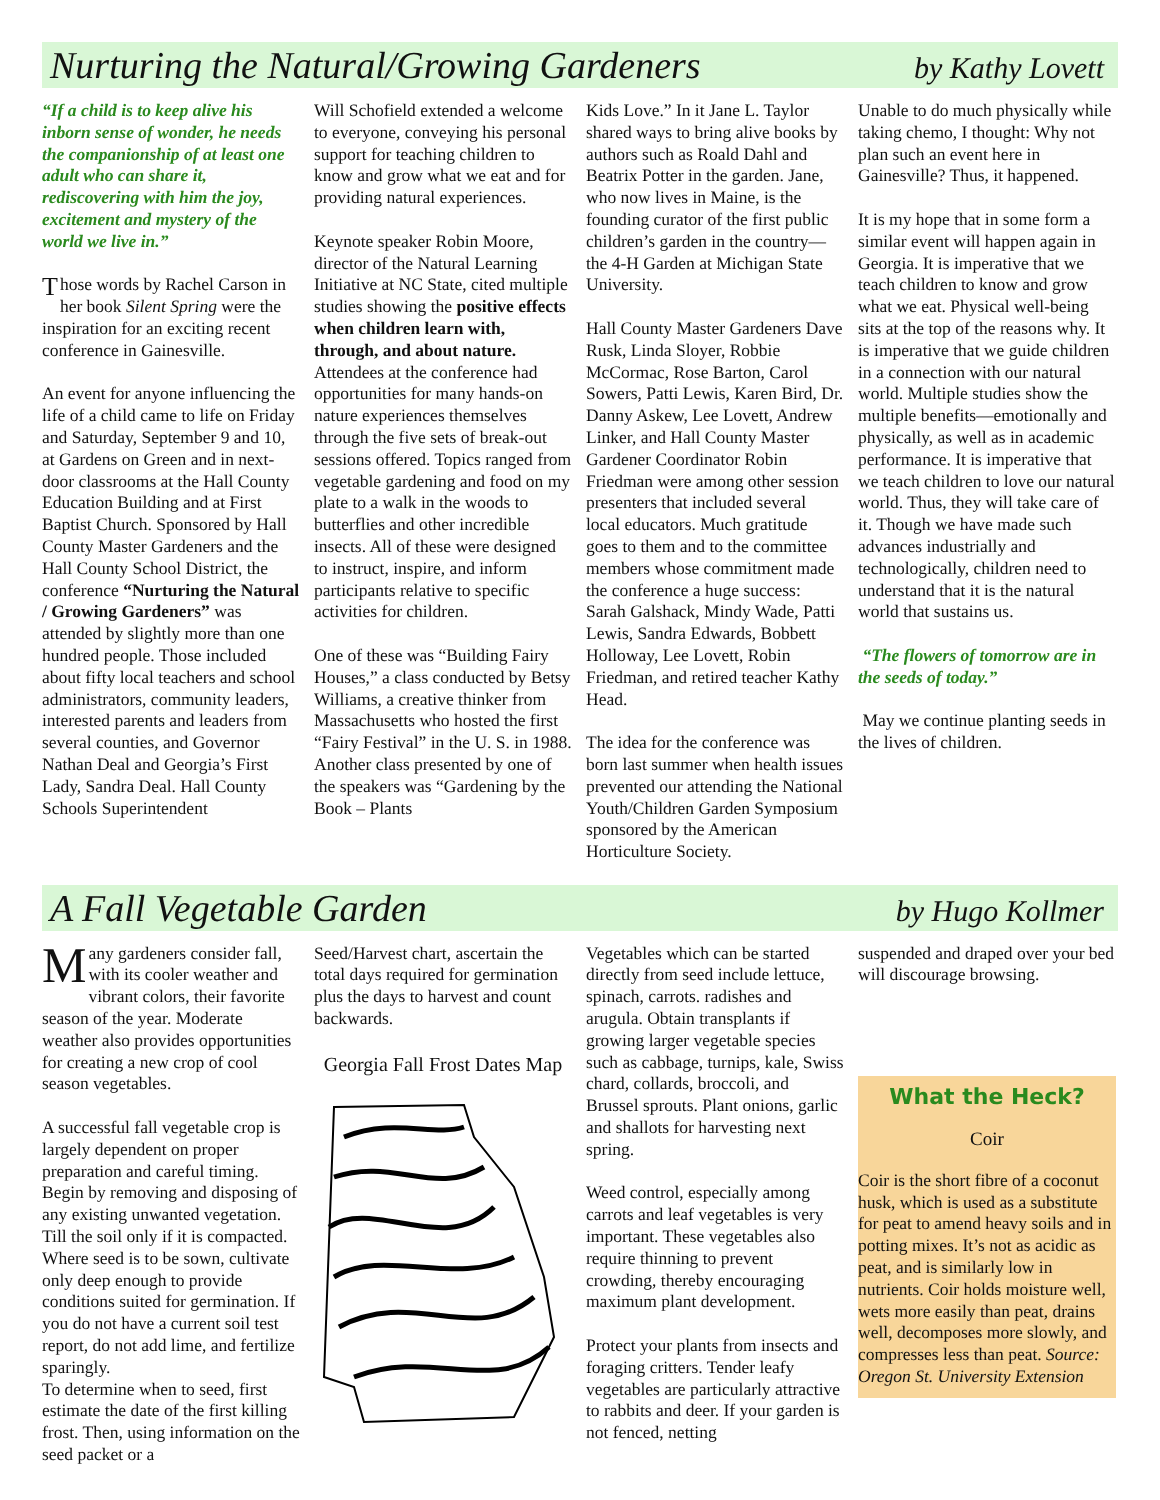Nurturing the Natural/Growing Gardeners by Kathy Lovett
“If a child is to keep alive his inborn sense of wonder, he needs the companionship of at least one adult who can share it, rediscovering with him the joy, excitement and mystery of the world we live in.”
Those words by Rachel Carson in her book Silent Spring were the inspiration for an exciting recent conference in Gainesville.
An event for anyone influencing the life of a child came to life on Friday and Saturday, September 9 and 10, at Gardens on Green and in next-door classrooms at the Hall County Education Building and at First Baptist Church. Sponsored by Hall County Master Gardeners and the Hall County School District, the conference “Nurturing the Natural / Growing Gardeners” was attended by slightly more than one hundred people. Those included about fifty local teachers and school administrators, community leaders, interested parents and leaders from several counties, and Governor Nathan Deal and Georgia’s First Lady, Sandra Deal. Hall County Schools Superintendent
Will Schofield extended a welcome to everyone, conveying his personal support for teaching children to know and grow what we eat and for providing natural experiences.
Keynote speaker Robin Moore, director of the Natural Learning Initiative at NC State, cited multiple studies showing the positive effects when children learn with, through, and about nature. Attendees at the conference had opportunities for many hands-on nature experiences themselves through the five sets of break-out sessions offered. Topics ranged from vegetable gardening and food on my plate to a walk in the woods to butterflies and other incredible insects. All of these were designed to instruct, inspire, and inform participants relative to specific activities for children.
One of these was “Building Fairy Houses,” a class conducted by Betsy Williams, a creative thinker from Massachusetts who hosted the first “Fairy Festival” in the U. S. in 1988. Another class presented by one of the speakers was “Gardening by the Book – Plants
Kids Love.” In it Jane L. Taylor shared ways to bring alive books by authors such as Roald Dahl and Beatrix Potter in the garden. Jane, who now lives in Maine, is the founding curator of the first public children’s garden in the country—the 4-H Garden at Michigan State University.
Hall County Master Gardeners Dave Rusk, Linda Sloyer, Robbie McCormac, Rose Barton, Carol Sowers, Patti Lewis, Karen Bird, Dr. Danny Askew, Lee Lovett, Andrew Linker, and Hall County Master Gardener Coordinator Robin Friedman were among other session presenters that included several local educators. Much gratitude goes to them and to the committee members whose commitment made the conference a huge success: Sarah Galshack, Mindy Wade, Patti Lewis, Sandra Edwards, Bobbett Holloway, Lee Lovett, Robin Friedman, and retired teacher Kathy Head.
The idea for the conference was born last summer when health issues prevented our attending the National Youth/Children Garden Symposium sponsored by the American Horticulture Society.
Unable to do much physically while taking chemo, I thought: Why not plan such an event here in Gainesville? Thus, it happened.
It is my hope that in some form a similar event will happen again in Georgia. It is imperative that we teach children to know and grow what we eat. Physical well-being sits at the top of the reasons why. It is imperative that we guide children in a connection with our natural world. Multiple studies show the multiple benefits—emotionally and physically, as well as in academic performance. It is imperative that we teach children to love our natural world. Thus, they will take care of it. Though we have made such advances industrially and technologically, children need to understand that it is the natural world that sustains us.
“The flowers of tomorrow are in the seeds of today.”
May we continue planting seeds in the lives of children.
A Fall Vegetable Garden by Hugo Kollmer
Many gardeners consider fall, with its cooler weather and vibrant colors, their favorite season of the year. Moderate weather also provides opportunities for creating a new crop of cool season vegetables.
A successful fall vegetable crop is largely dependent on proper preparation and careful timing. Begin by removing and disposing of any existing unwanted vegetation. Till the soil only if it is compacted. Where seed is to be sown, cultivate only deep enough to provide conditions suited for germination. If you do not have a current soil test report, do not add lime, and fertilize sparingly.
To determine when to seed, first estimate the date of the first killing frost. Then, using information on the seed packet or a
Seed/Harvest chart, ascertain the total days required for germination plus the days to harvest and count backwards.
Georgia Fall Frost Dates Map
Vegetables which can be started directly from seed include lettuce, spinach, carrots. radishes and arugula. Obtain transplants if growing larger vegetable species such as cabbage, turnips, kale, Swiss chard, collards, broccoli, and Brussel sprouts. Plant onions, garlic and shallots for harvesting next spring.
Weed control, especially among carrots and leaf vegetables is very important. These vegetables also require thinning to prevent crowding, thereby encouraging maximum plant development.
Protect your plants from insects and foraging critters. Tender leafy vegetables are particularly attractive to rabbits and deer. If your garden is not fenced, netting
suspended and draped over your bed will discourage browsing.
What the Heck?
Coir
Coir is the short fibre of a coconut husk, which is used as a substitute for peat to amend heavy soils and in potting mixes. It’s not as acidic as peat, and is similarly low in nutrients. Coir holds moisture well, wets more easily than peat, drains well, decomposes more slowly, and compresses less than peat. Source: Oregon St. University Extension